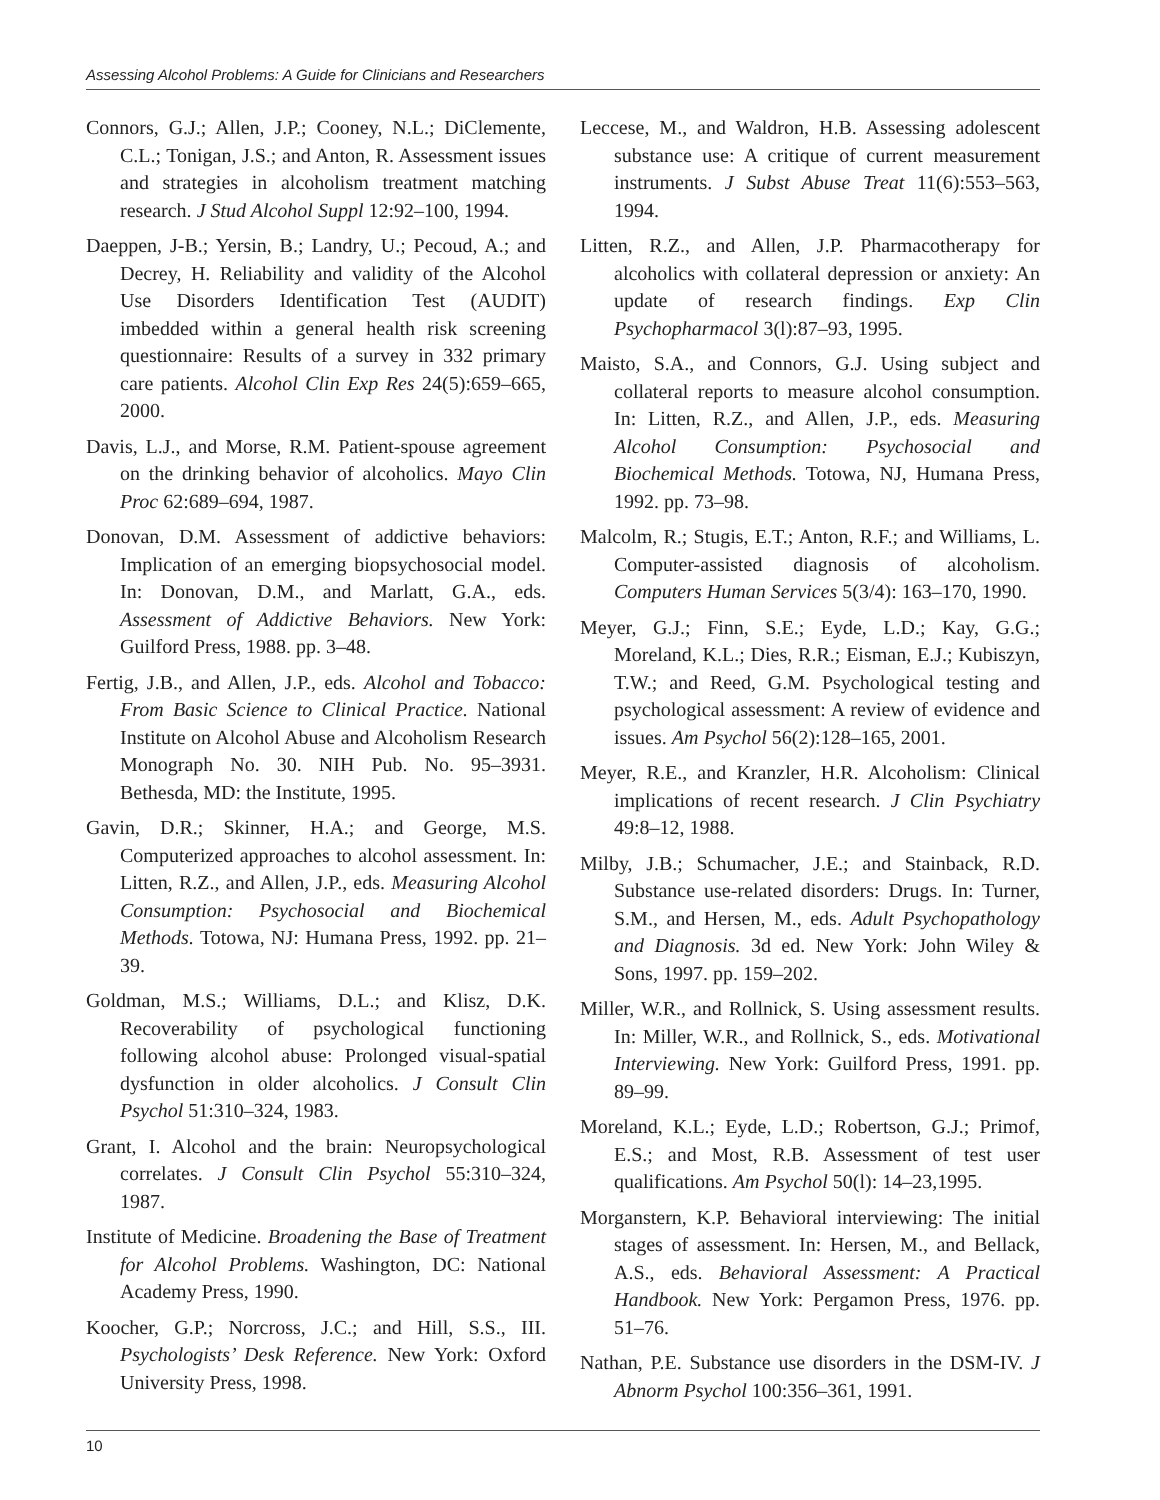Assessing Alcohol Problems: A Guide for Clinicians and Researchers
Connors, G.J.; Allen, J.P.; Cooney, N.L.; DiClemente, C.L.; Tonigan, J.S.; and Anton, R. Assessment issues and strategies in alcoholism treatment matching research. J Stud Alcohol Suppl 12:92–100, 1994.
Daeppen, J-B.; Yersin, B.; Landry, U.; Pecoud, A.; and Decrey, H. Reliability and validity of the Alcohol Use Disorders Identification Test (AUDIT) imbedded within a general health risk screening questionnaire: Results of a survey in 332 primary care patients. Alcohol Clin Exp Res 24(5):659–665, 2000.
Davis, L.J., and Morse, R.M. Patient-spouse agreement on the drinking behavior of alcoholics. Mayo Clin Proc 62:689–694, 1987.
Donovan, D.M. Assessment of addictive behaviors: Implication of an emerging biopsychosocial model. In: Donovan, D.M., and Marlatt, G.A., eds. Assessment of Addictive Behaviors. New York: Guilford Press, 1988. pp. 3–48.
Fertig, J.B., and Allen, J.P., eds. Alcohol and Tobacco: From Basic Science to Clinical Practice. National Institute on Alcohol Abuse and Alcoholism Research Monograph No. 30. NIH Pub. No. 95–3931. Bethesda, MD: the Institute, 1995.
Gavin, D.R.; Skinner, H.A.; and George, M.S. Computerized approaches to alcohol assessment. In: Litten, R.Z., and Allen, J.P., eds. Measuring Alcohol Consumption: Psychosocial and Biochemical Methods. Totowa, NJ: Humana Press, 1992. pp. 21–39.
Goldman, M.S.; Williams, D.L.; and Klisz, D.K. Recoverability of psychological functioning following alcohol abuse: Prolonged visual-spatial dysfunction in older alcoholics. J Consult Clin Psychol 51:310–324, 1983.
Grant, I. Alcohol and the brain: Neuropsychological correlates. J Consult Clin Psychol 55:310–324, 1987.
Institute of Medicine. Broadening the Base of Treatment for Alcohol Problems. Washington, DC: National Academy Press, 1990.
Koocher, G.P.; Norcross, J.C.; and Hill, S.S., III. Psychologists’ Desk Reference. New York: Oxford University Press, 1998.
Leccese, M., and Waldron, H.B. Assessing adolescent substance use: A critique of current measurement instruments. J Subst Abuse Treat 11(6):553–563, 1994.
Litten, R.Z., and Allen, J.P. Pharmacotherapy for alcoholics with collateral depression or anxiety: An update of research findings. Exp Clin Psychopharmacol 3(l):87–93, 1995.
Maisto, S.A., and Connors, G.J. Using subject and collateral reports to measure alcohol consumption. In: Litten, R.Z., and Allen, J.P., eds. Measuring Alcohol Consumption: Psychosocial and Biochemical Methods. Totowa, NJ, Humana Press, 1992. pp. 73–98.
Malcolm, R.; Stugis, E.T.; Anton, R.F.; and Williams, L. Computer-assisted diagnosis of alcoholism. Computers Human Services 5(3/4): 163–170, 1990.
Meyer, G.J.; Finn, S.E.; Eyde, L.D.; Kay, G.G.; Moreland, K.L.; Dies, R.R.; Eisman, E.J.; Kubiszyn, T.W.; and Reed, G.M. Psychological testing and psychological assessment: A review of evidence and issues. Am Psychol 56(2):128–165, 2001.
Meyer, R.E., and Kranzler, H.R. Alcoholism: Clinical implications of recent research. J Clin Psychiatry 49:8–12, 1988.
Milby, J.B.; Schumacher, J.E.; and Stainback, R.D. Substance use-related disorders: Drugs. In: Turner, S.M., and Hersen, M., eds. Adult Psychopathology and Diagnosis. 3d ed. New York: John Wiley & Sons, 1997. pp. 159–202.
Miller, W.R., and Rollnick, S. Using assessment results. In: Miller, W.R., and Rollnick, S., eds. Motivational Interviewing. New York: Guilford Press, 1991. pp. 89–99.
Moreland, K.L.; Eyde, L.D.; Robertson, G.J.; Primof, E.S.; and Most, R.B. Assessment of test user qualifications. Am Psychol 50(l): 14–23,1995.
Morganstern, K.P. Behavioral interviewing: The initial stages of assessment. In: Hersen, M., and Bellack, A.S., eds. Behavioral Assessment: A Practical Handbook. New York: Pergamon Press, 1976. pp. 51–76.
Nathan, P.E. Substance use disorders in the DSM-IV. J Abnorm Psychol 100:356–361, 1991.
10